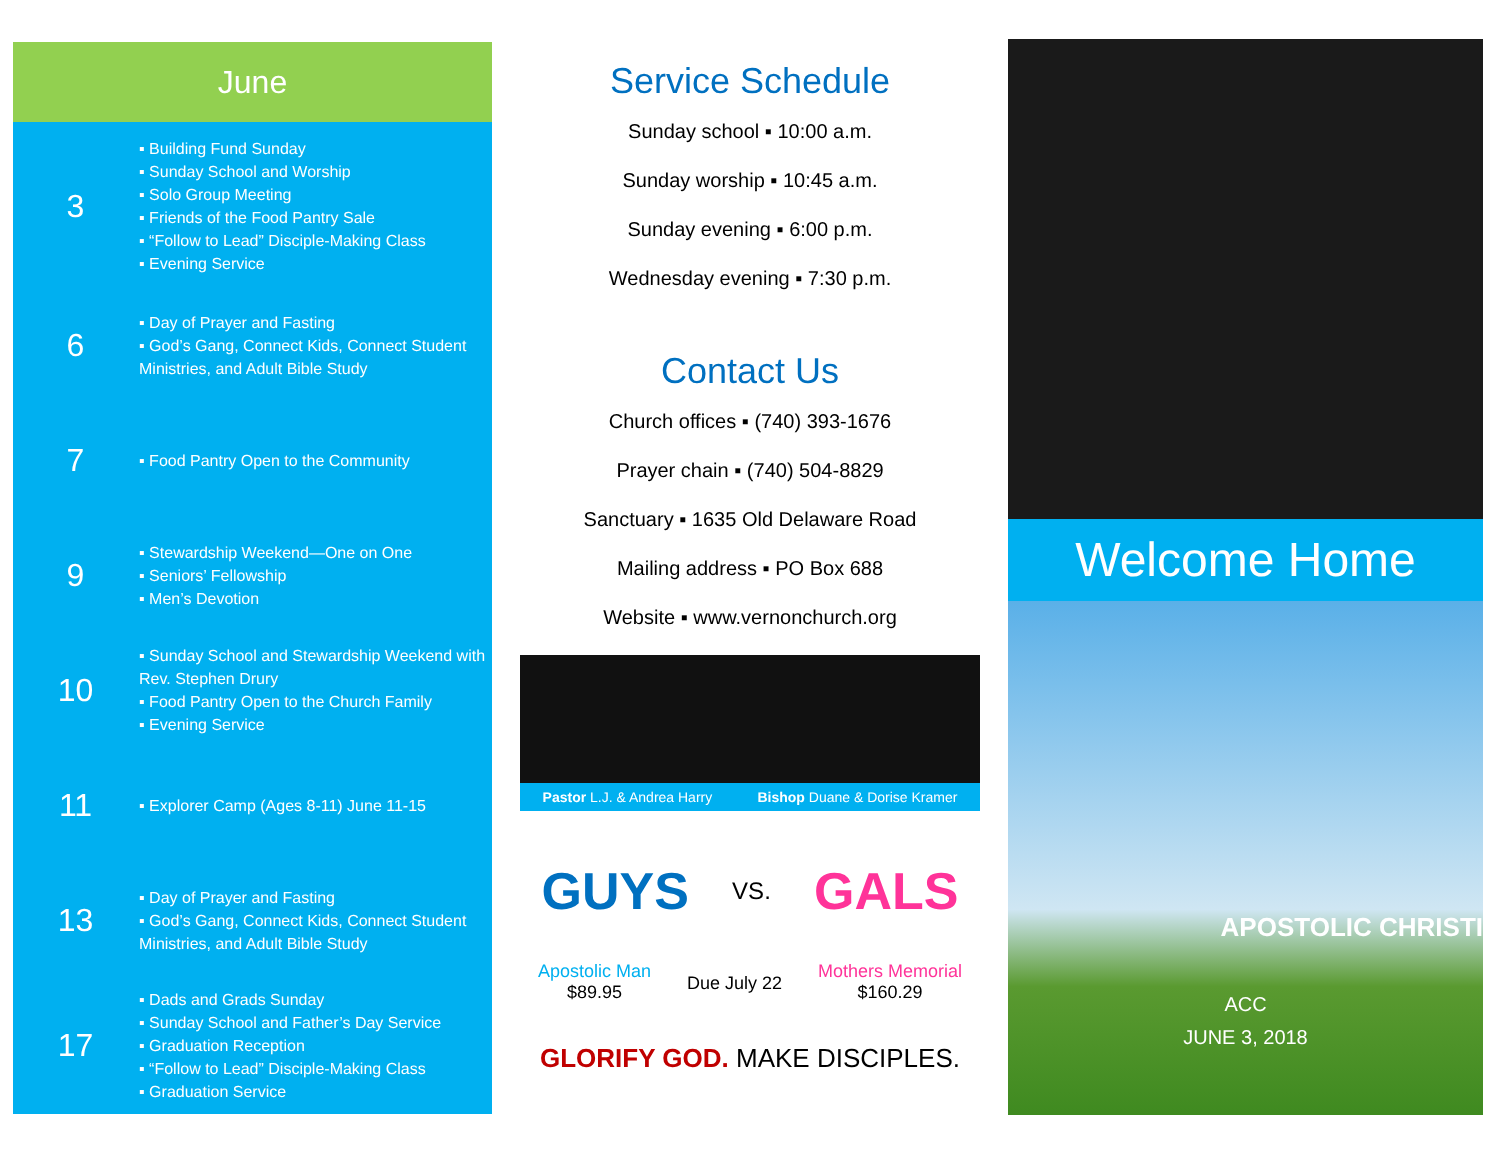June
| 3 | ▪ Building Fund Sunday ▪ Sunday School and Worship ▪ Solo Group Meeting ▪ Friends of the Food Pantry Sale ▪ “Follow to Lead” Disciple-Making Class ▪ Evening Service |
| 6 | ▪ Day of Prayer and Fasting ▪ God’s Gang, Connect Kids, Connect Student Ministries, and Adult Bible Study |
| 7 | ▪ Food Pantry Open to the Community |
| 9 | ▪ Stewardship Weekend—One on One ▪ Seniors’ Fellowship ▪ Men’s Devotion |
| 10 | ▪ Sunday School and Stewardship Weekend with Rev. Stephen Drury ▪ Food Pantry Open to the Church Family ▪ Evening Service |
| 11 | ▪ Explorer Camp (Ages 8-11) June 11-15 |
| 13 | ▪ Day of Prayer and Fasting ▪ God’s Gang, Connect Kids, Connect Student Ministries, and Adult Bible Study |
| 17 | ▪ Dads and Grads Sunday ▪ Sunday School and Father’s Day Service ▪ Graduation Reception ▪ “Follow to Lead” Disciple-Making Class ▪ Graduation Service |
Service Schedule
Sunday school ▪ 10:00 a.m.
Sunday worship ▪ 10:45 a.m.
Sunday evening ▪ 6:00 p.m.
Wednesday evening ▪ 7:30 p.m.
Contact Us
Church offices ▪ (740) 393-1676
Prayer chain ▪ (740) 504-8829
Sanctuary ▪ 1635 Old Delaware Road
Mailing address ▪ PO Box 688
Website ▪ www.vernonchurch.org
Pastor L.J. & Andrea Harry Bishop Duane & Dorise Kramer
GUYS VS. GALS
Apostolic Man
$89.95 Due July 22 Mothers Memorial
$160.29
GLORIFY GOD. MAKE DISCIPLES.
Welcome Home
APOSTOLIC CHRISTI
ACC
JUNE 3, 2018